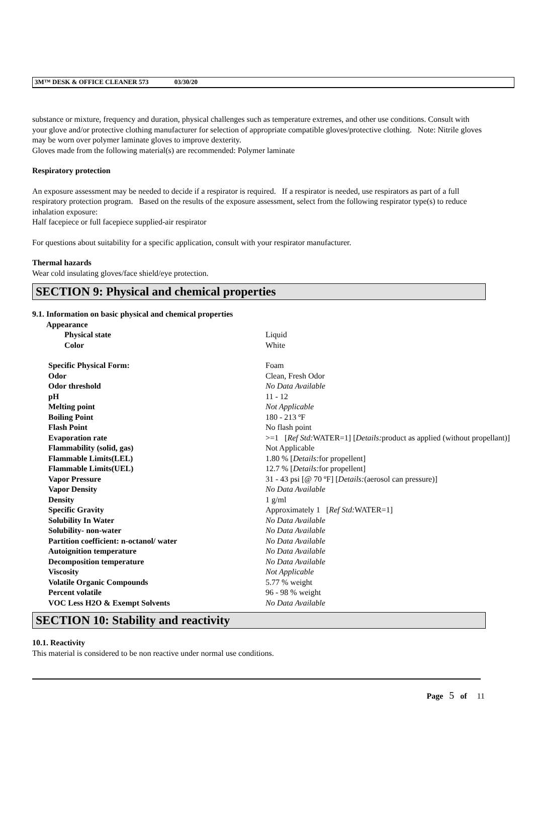3M™ DESK & OFFICE CLEANER 573 03/30/20
substance or mixture, frequency and duration, physical challenges such as temperature extremes, and other use conditions. Consult with your glove and/or protective clothing manufacturer for selection of appropriate compatible gloves/protective clothing. Note: Nitrile gloves may be worn over polymer laminate gloves to improve dexterity.
Gloves made from the following material(s) are recommended: Polymer laminate
Respiratory protection
An exposure assessment may be needed to decide if a respirator is required. If a respirator is needed, use respirators as part of a full respiratory protection program. Based on the results of the exposure assessment, select from the following respirator type(s) to reduce inhalation exposure:
Half facepiece or full facepiece supplied-air respirator
For questions about suitability for a specific application, consult with your respirator manufacturer.
Thermal hazards
Wear cold insulating gloves/face shield/eye protection.
SECTION 9: Physical and chemical properties
9.1. Information on basic physical and chemical properties
| Appearance | |
| Physical state | Liquid |
| Color | White |
| Specific Physical Form: | Foam |
| Odor | Clean, Fresh Odor |
| Odor threshold | No Data Available |
| pH | 11 - 12 |
| Melting point | Not Applicable |
| Boiling Point | 180 - 213 ºF |
| Flash Point | No flash point |
| Evaporation rate | >=1 [ Ref Std: WATER=1] [ Details: product as applied (without propellant)] |
| Flammability (solid, gas) | Not Applicable |
| Flammable Limits(LEL) | 1.80 % [ Details: for propellent] |
| Flammable Limits(UEL) | 12.7 % [ Details: for propellent] |
| Vapor Pressure | 31 - 43 psi [@ 70 ºF] [ Details: (aerosol can pressure)] |
| Vapor Density | No Data Available |
| Density | 1 g/ml |
| Specific Gravity | Approximately 1 [ Ref Std: WATER=1] |
| Solubility In Water | No Data Available |
| Solubility- non-water | No Data Available |
| Partition coefficient: n-octanol/ water | No Data Available |
| Autoignition temperature | No Data Available |
| Decomposition temperature | No Data Available |
| Viscosity | Not Applicable |
| Volatile Organic Compounds | 5.77 % weight |
| Percent volatile | 96 - 98 % weight |
| VOC Less H2O & Exempt Solvents | No Data Available |
SECTION 10: Stability and reactivity
10.1. Reactivity
This material is considered to be non reactive under normal use conditions.
Page 5 of 11